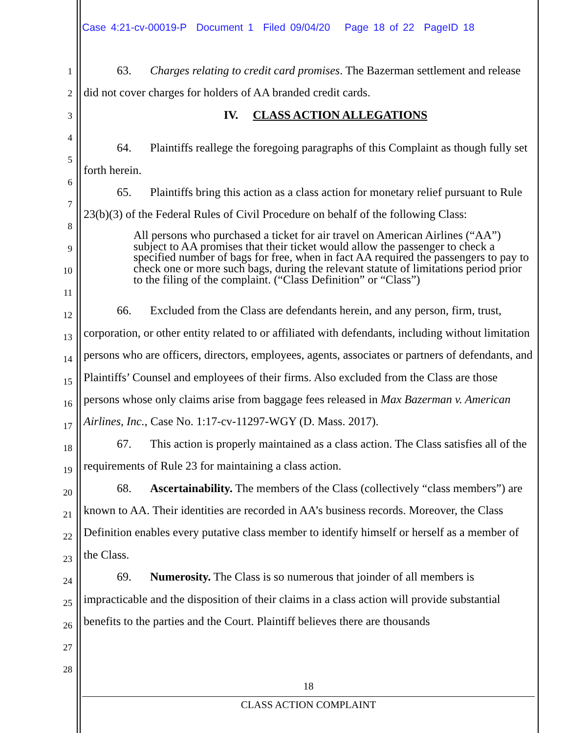Case 4:21-cv-00019-P Document 1 Filed 09/04/20 Page 18 of 22 PageID 18
1
2
3
4
5
6
7
8
9
10
11
12
13
14
15
16
17
18
19
20
21
22
23
24
25
26
27
28
63. Charges relating to credit card promises. The Bazerman settlement and release did not cover charges for holders of AA branded credit cards.
IV. CLASS ACTION ALLEGATIONS
64. Plaintiffs reallege the foregoing paragraphs of this Complaint as though fully set forth herein.
65. Plaintiffs bring this action as a class action for monetary relief pursuant to Rule 23(b)(3) of the Federal Rules of Civil Procedure on behalf of the following Class:
All persons who purchased a ticket for air travel on American Airlines (“AA”) subject to AA promises that their ticket would allow the passenger to check a specified number of bags for free, when in fact AA required the passengers to pay to check one or more such bags, during the relevant statute of limitations period prior to the filing of the complaint. (“Class Definition” or “Class”)
66. Excluded from the Class are defendants herein, and any person, firm, trust, corporation, or other entity related to or affiliated with defendants, including without limitation persons who are officers, directors, employees, agents, associates or partners of defendants, and Plaintiffs’ Counsel and employees of their firms. Also excluded from the Class are those persons whose only claims arise from baggage fees released in Max Bazerman v. American Airlines, Inc., Case No. 1:17-cv-11297-WGY (D. Mass. 2017).
67. This action is properly maintained as a class action. The Class satisfies all of the requirements of Rule 23 for maintaining a class action.
68. Ascertainability. The members of the Class (collectively “class members”) are known to AA. Their identities are recorded in AA’s business records. Moreover, the Class Definition enables every putative class member to identify himself or herself as a member of the Class.
69. Numerosity. The Class is so numerous that joinder of all members is impracticable and the disposition of their claims in a class action will provide substantial benefits to the parties and the Court. Plaintiff believes there are thousands
18
CLASS ACTION COMPLAINT